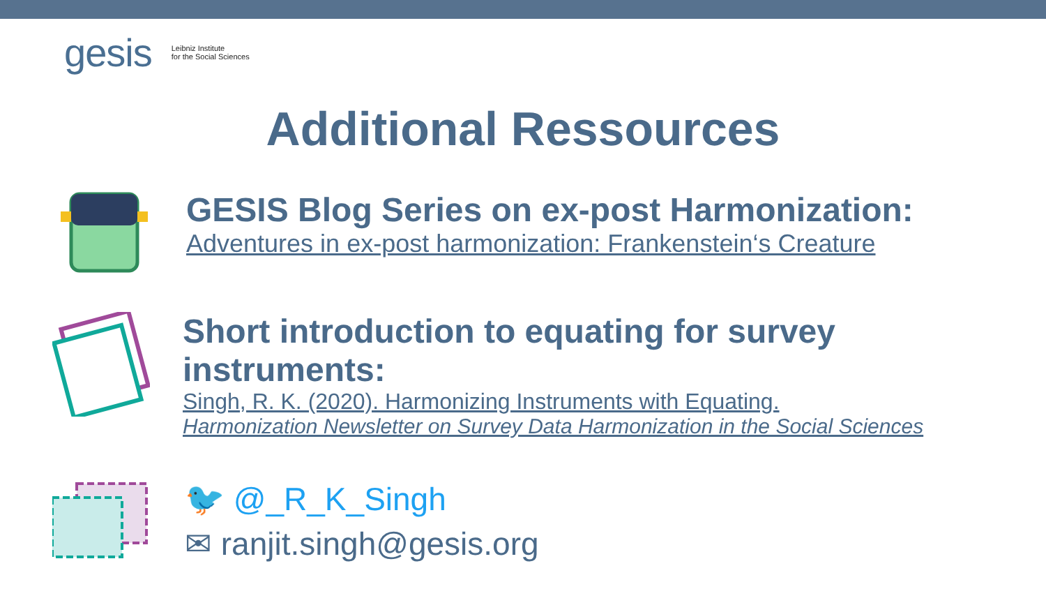gesis Leibniz Institute
for the Social Sciences
Additional Ressources
GESIS Blog Series on ex-post Harmonization:
Adventures in ex-post harmonization: Frankenstein‘s Creature
Short introduction to equating for survey instruments:
Singh, R. K. (2020). Harmonizing Instruments with Equating.
Harmonization Newsletter on Survey Data Harmonization in the Social Sciences
🐦 @_R_K_Singh
✉ ranjit.singh@gesis.org